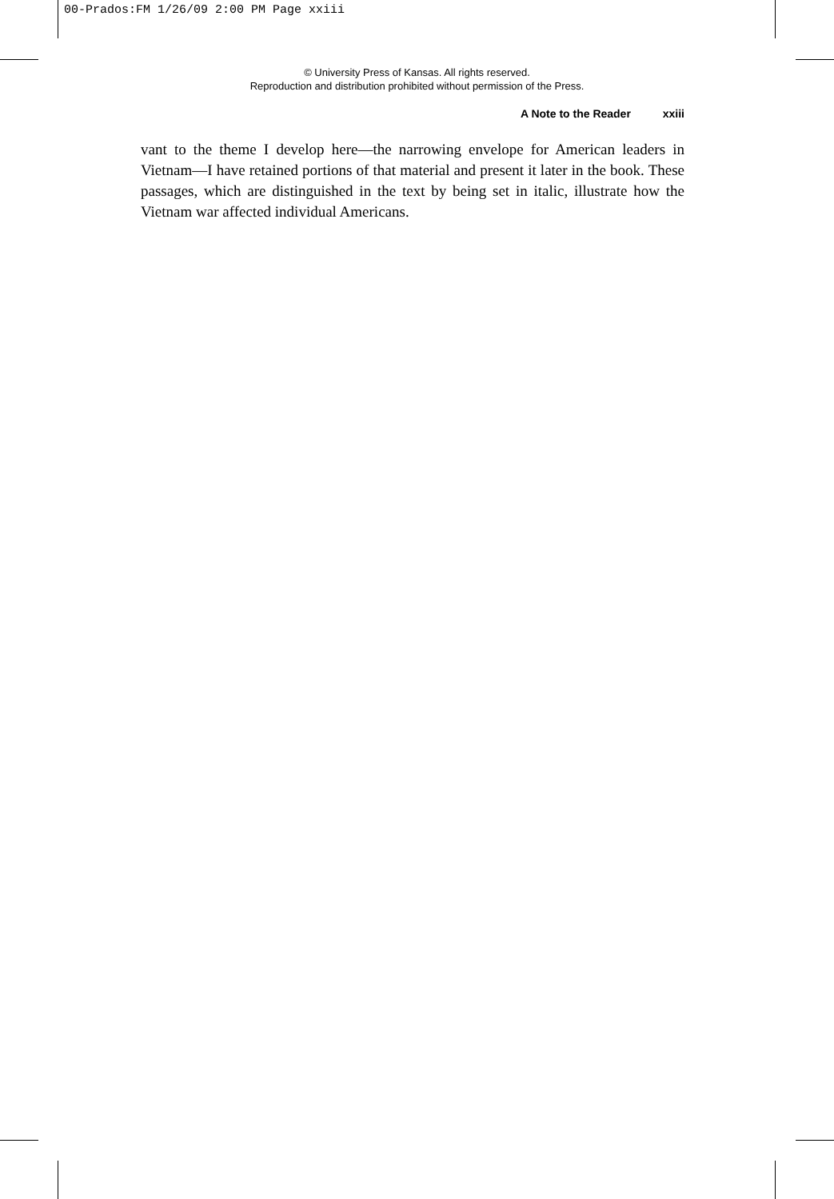00-Prados:FM 1/26/09 2:00 PM Page xxiii
© University Press of Kansas. All rights reserved.
Reproduction and distribution prohibited without permission of the Press.
A Note to the Reader xxiii
vant to the theme I develop here—the narrowing envelope for American leaders in Vietnam—I have retained portions of that material and present it later in the book. These passages, which are distinguished in the text by being set in italic, illustrate how the Vietnam war affected individual Americans.